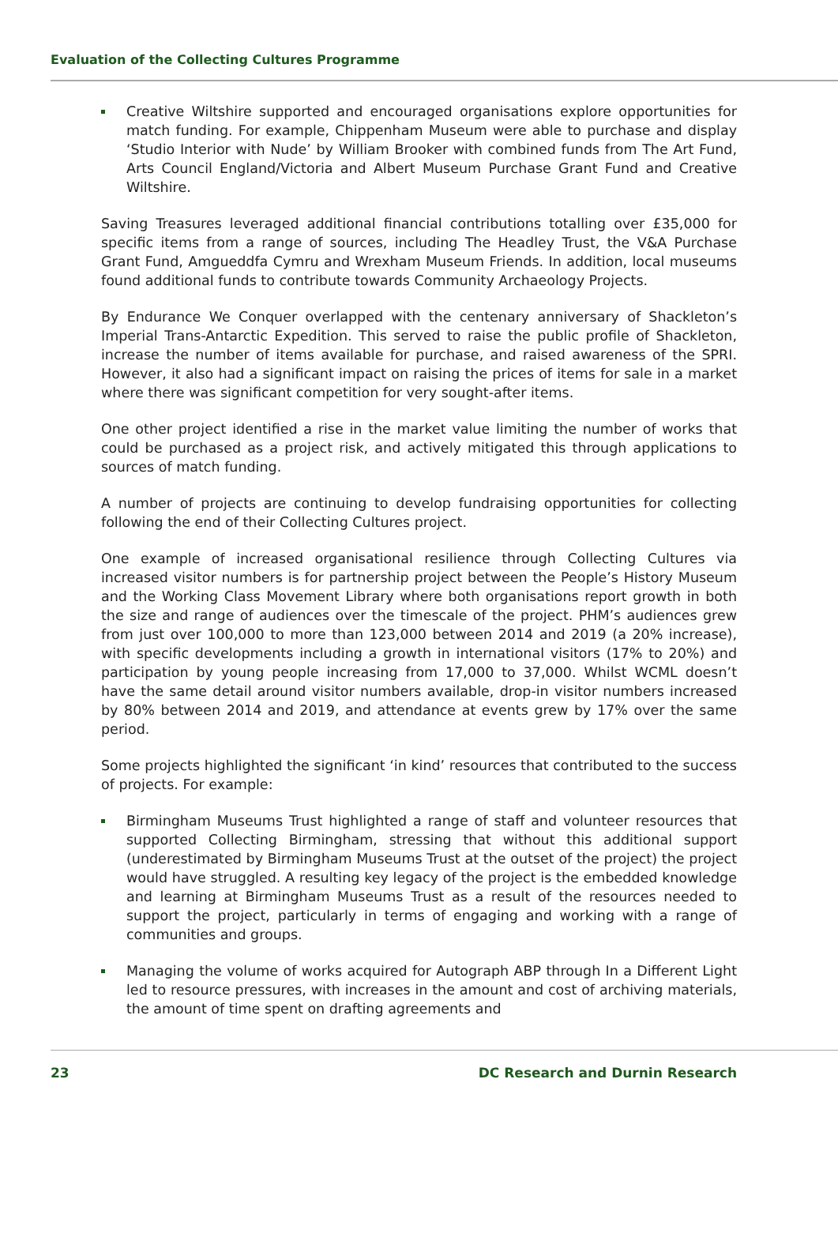Evaluation of the Collecting Cultures Programme
Creative Wiltshire supported and encouraged organisations explore opportunities for match funding. For example, Chippenham Museum were able to purchase and display ‘Studio Interior with Nude’ by William Brooker with combined funds from The Art Fund, Arts Council England/Victoria and Albert Museum Purchase Grant Fund and Creative Wiltshire.
Saving Treasures leveraged additional financial contributions totalling over £35,000 for specific items from a range of sources, including The Headley Trust, the V&A Purchase Grant Fund, Amgueddfa Cymru and Wrexham Museum Friends. In addition, local museums found additional funds to contribute towards Community Archaeology Projects.
By Endurance We Conquer overlapped with the centenary anniversary of Shackleton’s Imperial Trans-Antarctic Expedition. This served to raise the public profile of Shackleton, increase the number of items available for purchase, and raised awareness of the SPRI. However, it also had a significant impact on raising the prices of items for sale in a market where there was significant competition for very sought-after items.
One other project identified a rise in the market value limiting the number of works that could be purchased as a project risk, and actively mitigated this through applications to sources of match funding.
A number of projects are continuing to develop fundraising opportunities for collecting following the end of their Collecting Cultures project.
One example of increased organisational resilience through Collecting Cultures via increased visitor numbers is for partnership project between the People’s History Museum and the Working Class Movement Library where both organisations report growth in both the size and range of audiences over the timescale of the project. PHM’s audiences grew from just over 100,000 to more than 123,000 between 2014 and 2019 (a 20% increase), with specific developments including a growth in international visitors (17% to 20%) and participation by young people increasing from 17,000 to 37,000. Whilst WCML doesn’t have the same detail around visitor numbers available, drop-in visitor numbers increased by 80% between 2014 and 2019, and attendance at events grew by 17% over the same period.
Some projects highlighted the significant ‘in kind’ resources that contributed to the success of projects. For example:
Birmingham Museums Trust highlighted a range of staff and volunteer resources that supported Collecting Birmingham, stressing that without this additional support (underestimated by Birmingham Museums Trust at the outset of the project) the project would have struggled. A resulting key legacy of the project is the embedded knowledge and learning at Birmingham Museums Trust as a result of the resources needed to support the project, particularly in terms of engaging and working with a range of communities and groups.
Managing the volume of works acquired for Autograph ABP through In a Different Light led to resource pressures, with increases in the amount and cost of archiving materials, the amount of time spent on drafting agreements and
23 DC Research and Durnin Research